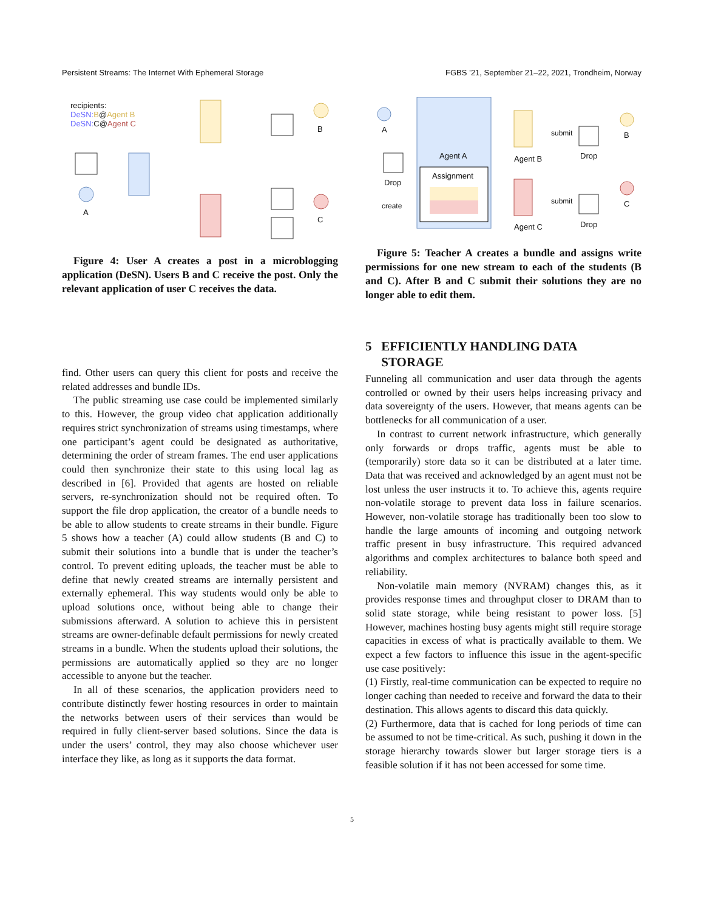Persistent Streams: The Internet With Ephemeral Storage FGBS ’21, September 21–22, 2021, Trondheim, Norway
recipients:
DeSN: B@Agent B
DeSN: C@Agent C
B
A
C
Figure 4: User A creates a post in a microblogging application (DeSN). Users B and C receive the post. Only the relevant application of user C receives the data.
find. Other users can query this client for posts and receive the related addresses and bundle IDs.
The public streaming use case could be implemented similarly to this. However, the group video chat application additionally requires strict synchronization of streams using timestamps, where one participant’s agent could be designated as authoritative, determining the order of stream frames. The end user applications could then synchronize their state to this using local lag as described in [6]. Provided that agents are hosted on reliable servers, re-synchronization should not be required often. To support the file drop application, the creator of a bundle needs to be able to allow students to create streams in their bundle. Figure 5 shows how a teacher (A) could allow students (B and C) to submit their solutions into a bundle that is under the teacher’s control. To prevent editing uploads, the teacher must be able to define that newly created streams are internally persistent and externally ephemeral. This way students would only be able to upload solutions once, without being able to change their submissions afterward. A solution to achieve this in persistent streams are owner-definable default permissions for newly created streams in a bundle. When the students upload their solutions, the permissions are automatically applied so they are no longer accessible to anyone but the teacher.
In all of these scenarios, the application providers need to contribute distinctly fewer hosting resources in order to maintain the networks between users of their services than would be required in fully client-server based solutions. Since the data is under the users’ control, they may also choose whichever user interface they like, as long as it supports the data format.
A
Agent A
Assignment
Agent B
Agent C
submit
submit
Drop
Drop
Drop
create
B
C
Figure 5: Teacher A creates a bundle and assigns write permissions for one new stream to each of the students (B and C). After B and C submit their solutions they are no longer able to edit them.
5 EFFICIENTLY HANDLING DATA
STORAGE
Funneling all communication and user data through the agents controlled or owned by their users helps increasing privacy and data sovereignty of the users. However, that means agents can be bottlenecks for all communication of a user.
In contrast to current network infrastructure, which generally only forwards or drops traffic, agents must be able to (temporarily) store data so it can be distributed at a later time. Data that was received and acknowledged by an agent must not be lost unless the user instructs it to. To achieve this, agents require non-volatile storage to prevent data loss in failure scenarios. However, non-volatile storage has traditionally been too slow to handle the large amounts of incoming and outgoing network traffic present in busy infrastructure. This required advanced algorithms and complex architectures to balance both speed and reliability.
Non-volatile main memory (NVRAM) changes this, as it provides response times and throughput closer to DRAM than to solid state storage, while being resistant to power loss. [5] However, machines hosting busy agents might still require storage capacities in excess of what is practically available to them. We expect a few factors to influence this issue in the agent-specific use case positively:
(1) Firstly, real-time communication can be expected to require no longer caching than needed to receive and forward the data to their destination. This allows agents to discard this data quickly.
(2) Furthermore, data that is cached for long periods of time can be assumed to not be time-critical. As such, pushing it down in the storage hierarchy towards slower but larger storage tiers is a feasible solution if it has not been accessed for some time.
5